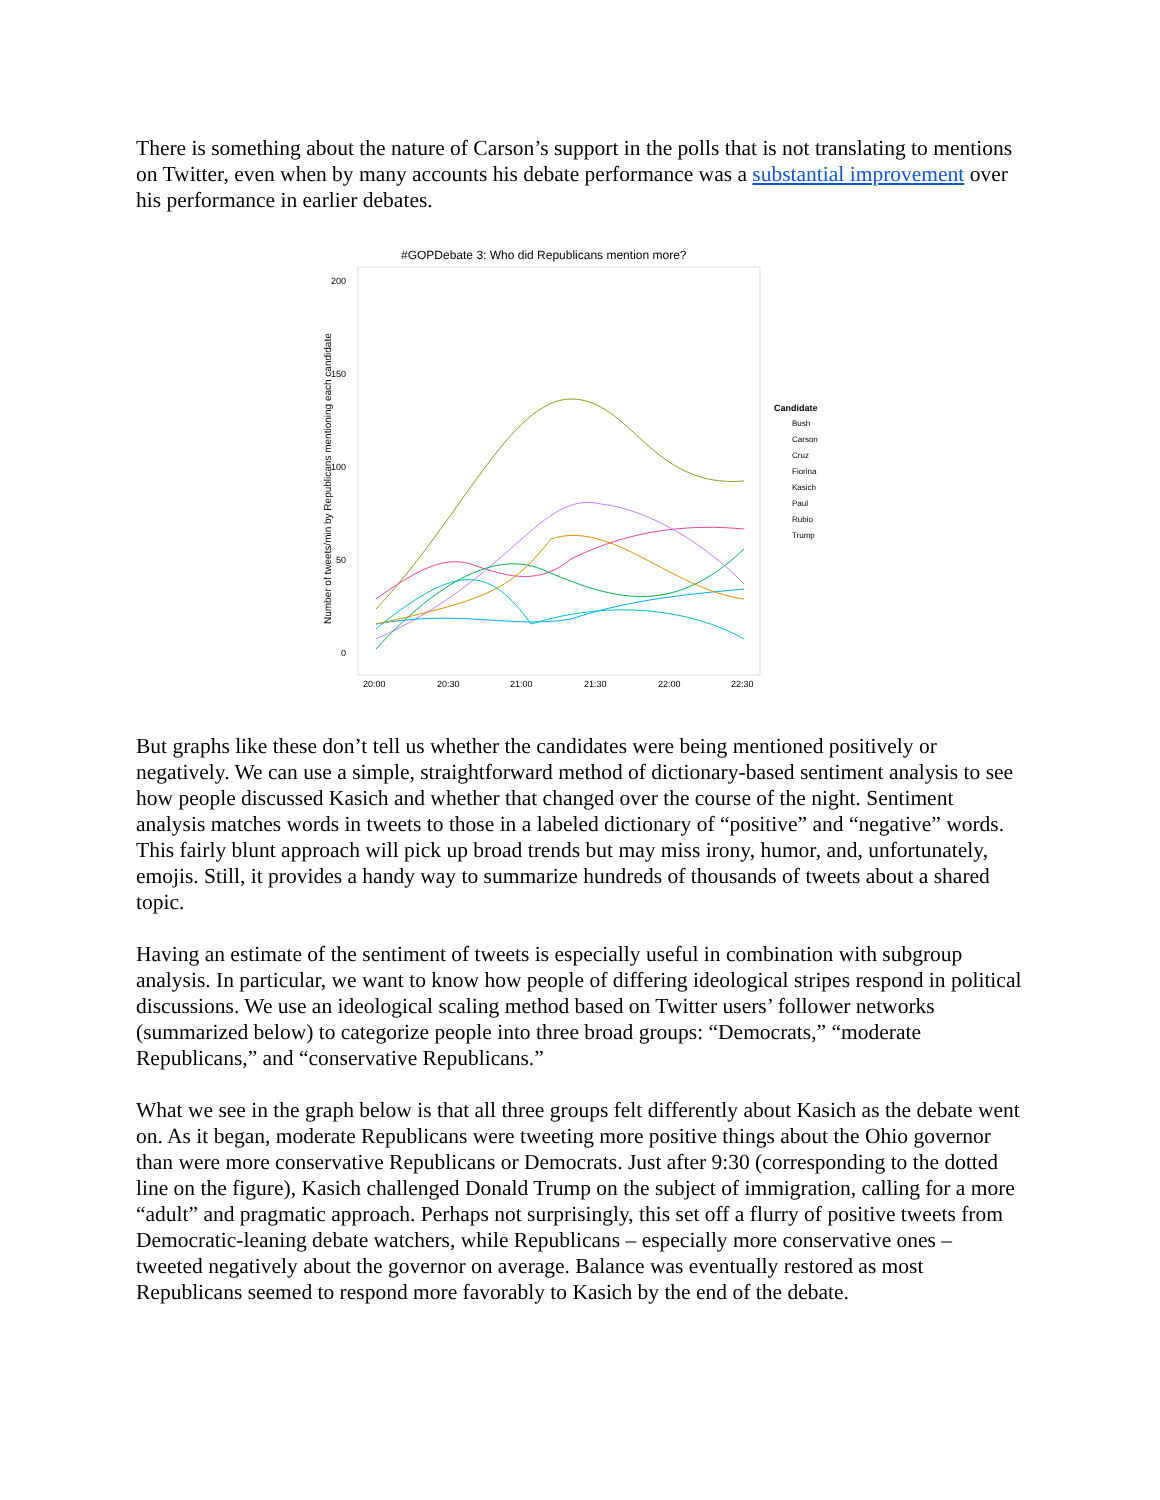There is something about the nature of Carson’s support in the polls that is not translating to mentions on Twitter, even when by many accounts his debate performance was a substantial improvement over his performance in earlier debates.
#GOPDebate 3: Who did Republicans mention more?
200
150
100
50
0
20:00
20:30
21:00
21:30
22:00
22:30
Number of tweets/min by Republicans mentioning each candidate
Candidate
Bush
Carson
Cruz
Fiorina
Kasich
Paul
Rubio
Trump
But graphs like these don’t tell us whether the candidates were being mentioned positively or negatively. We can use a simple, straightforward method of dictionary-based sentiment analysis to see how people discussed Kasich and whether that changed over the course of the night. Sentiment analysis matches words in tweets to those in a labeled dictionary of “positive” and “negative” words. This fairly blunt approach will pick up broad trends but may miss irony, humor, and, unfortunately, emojis. Still, it provides a handy way to summarize hundreds of thousands of tweets about a shared topic.
Having an estimate of the sentiment of tweets is especially useful in combination with subgroup analysis. In particular, we want to know how people of differing ideological stripes respond in political discussions. We use an ideological scaling method based on Twitter users’ follower networks (summarized below) to categorize people into three broad groups: “Democrats,” “moderate Republicans,” and “conservative Republicans.”
What we see in the graph below is that all three groups felt differently about Kasich as the debate went on. As it began, moderate Republicans were tweeting more positive things about the Ohio governor than were more conservative Republicans or Democrats. Just after 9:30 (corresponding to the dotted line on the figure), Kasich challenged Donald Trump on the subject of immigration, calling for a more “adult” and pragmatic approach. Perhaps not surprisingly, this set off a flurry of positive tweets from Democratic-leaning debate watchers, while Republicans – especially more conservative ones – tweeted negatively about the governor on average. Balance was eventually restored as most Republicans seemed to respond more favorably to Kasich by the end of the debate.